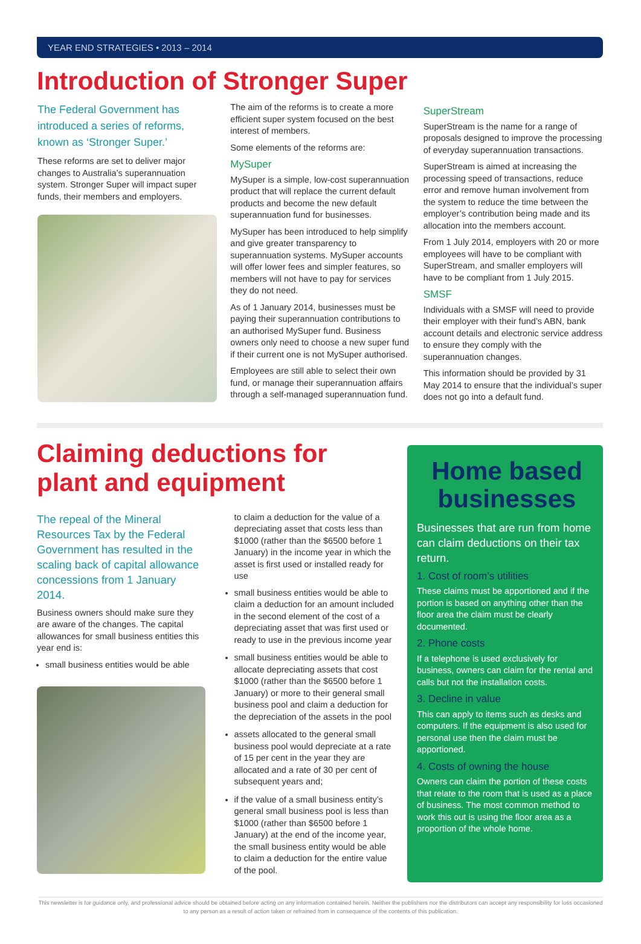YEAR END STRATEGIES • 2013 – 2014
Introduction of Stronger Super
The Federal Government has introduced a series of reforms, known as ‘Stronger Super.’
These reforms are set to deliver major changes to Australia’s superannuation system. Stronger Super will impact super funds, their members and employers.
The aim of the reforms is to create a more efficient super system focused on the best interest of members.
Some elements of the reforms are:
MySuper
MySuper is a simple, low-cost superannuation product that will replace the current default products and become the new default superannuation fund for businesses.
MySuper has been introduced to help simplify and give greater transparency to superannuation systems. MySuper accounts will offer lower fees and simpler features, so members will not have to pay for services they do not need.
As of 1 January 2014, businesses must be paying their superannuation contributions to an authorised MySuper fund. Business owners only need to choose a new super fund if their current one is not MySuper authorised.
Employees are still able to select their own fund, or manage their superannuation affairs through a self-managed superannuation fund.
SuperStream
SuperStream is the name for a range of proposals designed to improve the processing of everyday superannuation transactions.
SuperStream is aimed at increasing the processing speed of transactions, reduce error and remove human involvement from the system to reduce the time between the employer’s contribution being made and its allocation into the members account.
From 1 July 2014, employers with 20 or more employees will have to be compliant with SuperStream, and smaller employers will have to be compliant from 1 July 2015.
SMSF
Individuals with a SMSF will need to provide their employer with their fund’s ABN, bank account details and electronic service address to ensure they comply with the superannuation changes.
This information should be provided by 31 May 2014 to ensure that the individual’s super does not go into a default fund.
Claiming deductions for plant and equipment
The repeal of the Mineral Resources Tax by the Federal Government has resulted in the scaling back of capital allowance concessions from 1 January 2014.
Business owners should make sure they are aware of the changes. The capital allowances for small business entities this year end is:
small business entities would be able
to claim a deduction for the value of a depreciating asset that costs less than $1000 (rather than the $6500 before 1 January) in the income year in which the asset is first used or installed ready for use
small business entities would be able to claim a deduction for an amount included in the second element of the cost of a depreciating asset that was first used or ready to use in the previous income year
small business entities would be able to allocate depreciating assets that cost $1000 (rather than the $6500 before 1 January) or more to their general small business pool and claim a deduction for the depreciation of the assets in the pool
assets allocated to the general small business pool would depreciate at a rate of 15 per cent in the year they are allocated and a rate of 30 per cent of subsequent years and;
if the value of a small business entity’s general small business pool is less than $1000 (rather than $6500 before 1 January) at the end of the income year, the small business entity would be able to claim a deduction for the entire value of the pool.
Home based businesses
Businesses that are run from home can claim deductions on their tax return.
1. Cost of room’s utilities
These claims must be apportioned and if the portion is based on anything other than the floor area the claim must be clearly documented.
2. Phone costs
If a telephone is used exclusively for business, owners can claim for the rental and calls but not the installation costs.
3. Decline in value
This can apply to items such as desks and computers. If the equipment is also used for personal use then the claim must be apportioned.
4. Costs of owning the house
Owners can claim the portion of these costs that relate to the room that is used as a place of business. The most common method to work this out is using the floor area as a proportion of the whole home.
This newsletter is for guidance only, and professional advice should be obtained before acting on any information contained herein. Neither the publishers nor the distributors can accept any responsibility for loss occasioned to any person as a result of action taken or refrained from in consequence of the contents of this publication.